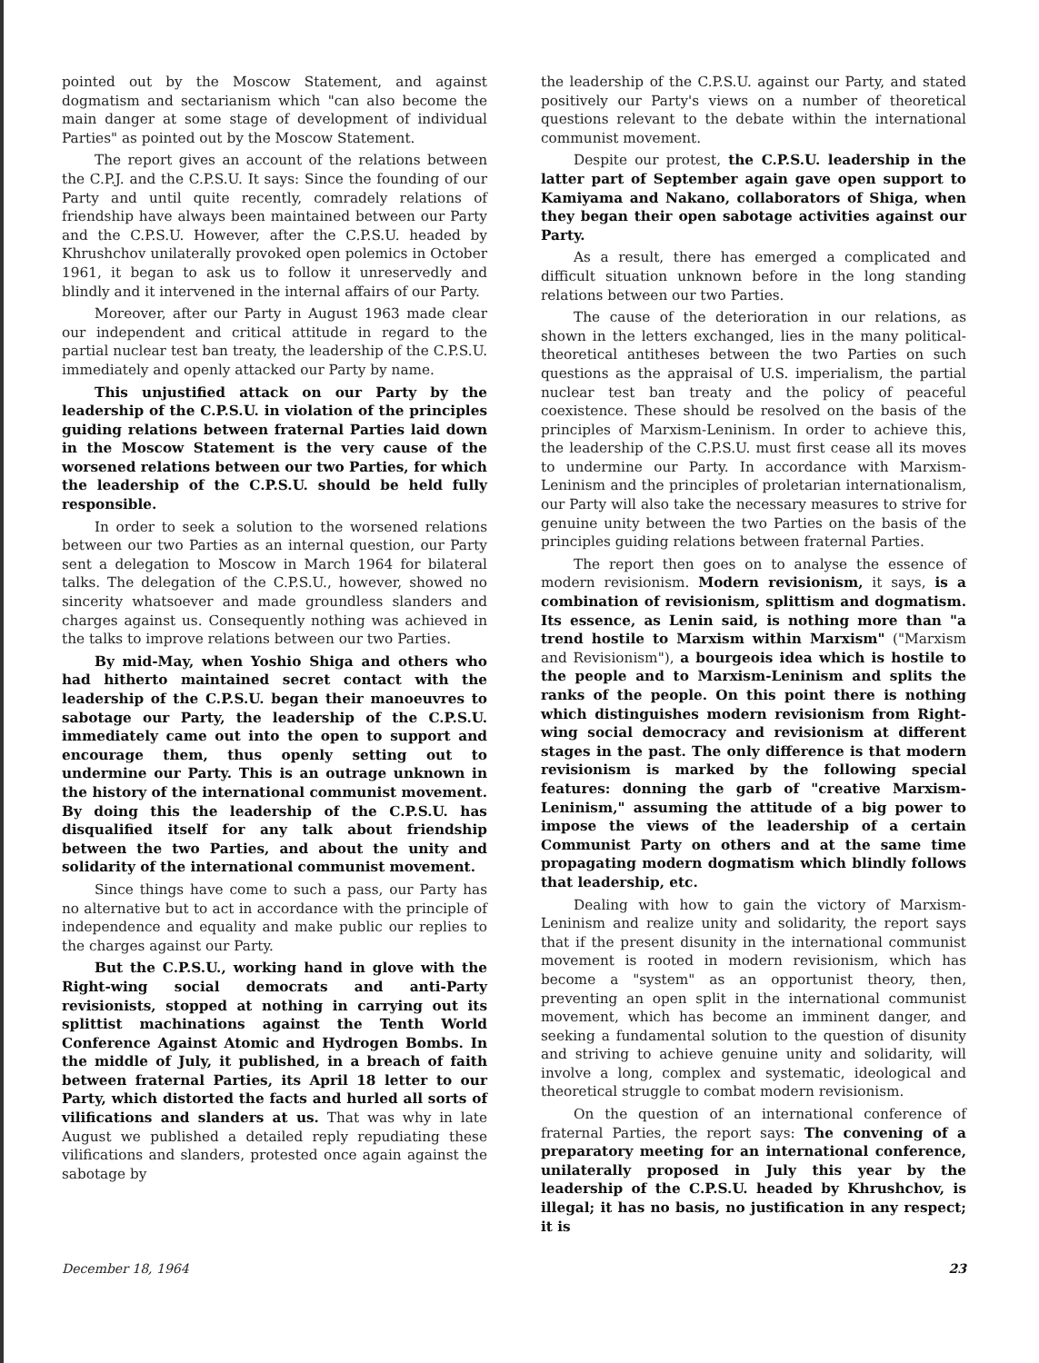pointed out by the Moscow Statement, and against dogmatism and sectarianism which "can also become the main danger at some stage of development of individual Parties" as pointed out by the Moscow Statement.
The report gives an account of the relations between the C.P.J. and the C.P.S.U. It says: Since the founding of our Party and until quite recently, comradely relations of friendship have always been maintained between our Party and the C.P.S.U. However, after the C.P.S.U. headed by Khrushchov unilaterally provoked open polemics in October 1961, it began to ask us to follow it unreservedly and blindly and it intervened in the internal affairs of our Party.
Moreover, after our Party in August 1963 made clear our independent and critical attitude in regard to the partial nuclear test ban treaty, the leadership of the C.P.S.U. immediately and openly attacked our Party by name.
This unjustified attack on our Party by the leadership of the C.P.S.U. in violation of the principles guiding relations between fraternal Parties laid down in the Moscow Statement is the very cause of the worsened relations between our two Parties, for which the leadership of the C.P.S.U. should be held fully responsible.
In order to seek a solution to the worsened relations between our two Parties as an internal question, our Party sent a delegation to Moscow in March 1964 for bilateral talks. The delegation of the C.P.S.U., however, showed no sincerity whatsoever and made groundless slanders and charges against us. Consequently nothing was achieved in the talks to improve relations between our two Parties.
By mid-May, when Yoshio Shiga and others who had hitherto maintained secret contact with the leadership of the C.P.S.U. began their manoeuvres to sabotage our Party, the leadership of the C.P.S.U. immediately came out into the open to support and encourage them, thus openly setting out to undermine our Party. This is an outrage unknown in the history of the international communist movement. By doing this the leadership of the C.P.S.U. has disqualified itself for any talk about friendship between the two Parties, and about the unity and solidarity of the international communist movement.
Since things have come to such a pass, our Party has no alternative but to act in accordance with the principle of independence and equality and make public our replies to the charges against our Party.
But the C.P.S.U., working hand in glove with the Right-wing social democrats and anti-Party revisionists, stopped at nothing in carrying out its splittist machinations against the Tenth World Conference Against Atomic and Hydrogen Bombs. In the middle of July, it published, in a breach of faith between fraternal Parties, its April 18 letter to our Party, which distorted the facts and hurled all sorts of vilifications and slanders at us. That was why in late August we published a detailed reply repudiating these vilifications and slanders, protested once again against the sabotage by
the leadership of the C.P.S.U. against our Party, and stated positively our Party's views on a number of theoretical questions relevant to the debate within the international communist movement.
Despite our protest, the C.P.S.U. leadership in the latter part of September again gave open support to Kamiyama and Nakano, collaborators of Shiga, when they began their open sabotage activities against our Party.
As a result, there has emerged a complicated and difficult situation unknown before in the long standing relations between our two Parties.
The cause of the deterioration in our relations, as shown in the letters exchanged, lies in the many political-theoretical antitheses between the two Parties on such questions as the appraisal of U.S. imperialism, the partial nuclear test ban treaty and the policy of peaceful coexistence. These should be resolved on the basis of the principles of Marxism-Leninism. In order to achieve this, the leadership of the C.P.S.U. must first cease all its moves to undermine our Party. In accordance with Marxism-Leninism and the principles of proletarian internationalism, our Party will also take the necessary measures to strive for genuine unity between the two Parties on the basis of the principles guiding relations between fraternal Parties.
The report then goes on to analyse the essence of modern revisionism. Modern revisionism, it says, is a combination of revisionism, splittism and dogmatism. Its essence, as Lenin said, is nothing more than "a trend hostile to Marxism within Marxism" ("Marxism and Revisionism"), a bourgeois idea which is hostile to the people and to Marxism-Leninism and splits the ranks of the people. On this point there is nothing which distinguishes modern revisionism from Right-wing social democracy and revisionism at different stages in the past. The only difference is that modern revisionism is marked by the following special features: donning the garb of "creative Marxism-Leninism," assuming the attitude of a big power to impose the views of the leadership of a certain Communist Party on others and at the same time propagating modern dogmatism which blindly follows that leadership, etc.
Dealing with how to gain the victory of Marxism-Leninism and realize unity and solidarity, the report says that if the present disunity in the international communist movement is rooted in modern revisionism, which has become a "system" as an opportunist theory, then, preventing an open split in the international communist movement, which has become an imminent danger, and seeking a fundamental solution to the question of disunity and striving to achieve genuine unity and solidarity, will involve a long, complex and systematic, ideological and theoretical struggle to combat modern revisionism.
On the question of an international conference of fraternal Parties, the report says: The convening of a preparatory meeting for an international conference, unilaterally proposed in July this year by the leadership of the C.P.S.U. headed by Khrushchov, is illegal; it has no basis, no justification in any respect; it is
December 18, 1964 23